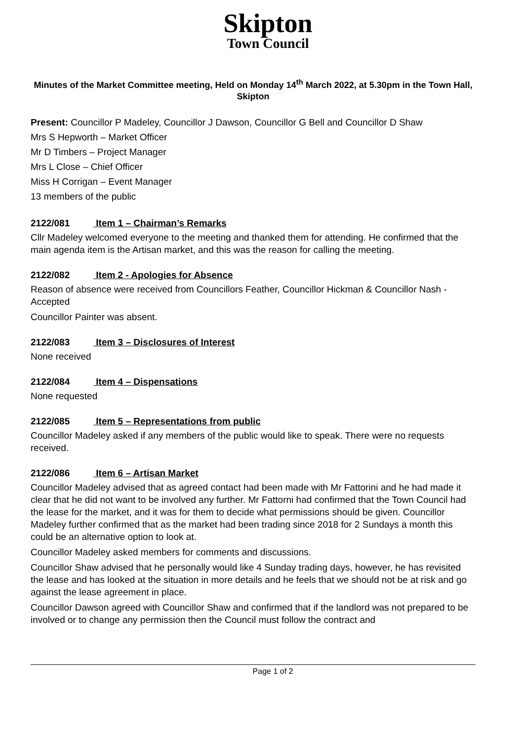Skipton
Town Council
Minutes of the Market Committee meeting, Held on Monday 14<sup>th</sup> March 2022, at 5.30pm in the Town Hall, Skipton
Present: Councillor P Madeley, Councillor J Dawson, Councillor G Bell and Councillor D Shaw
Mrs S Hepworth – Market Officer
Mr D Timbers – Project Manager
Mrs L Close – Chief Officer
Miss H Corrigan – Event Manager
13 members of the public
2122/081 Item 1 – Chairman’s Remarks
Cllr Madeley welcomed everyone to the meeting and thanked them for attending. He confirmed that the main agenda item is the Artisan market, and this was the reason for calling the meeting.
2122/082 Item 2 - Apologies for Absence
Reason of absence were received from Councillors Feather, Councillor Hickman & Councillor Nash - Accepted
Councillor Painter was absent.
2122/083 Item 3 – Disclosures of Interest
None received
2122/084 Item 4 – Dispensations
None requested
2122/085 Item 5 – Representations from public
Councillor Madeley asked if any members of the public would like to speak. There were no requests received.
2122/086 Item 6 – Artisan Market
Councillor Madeley advised that as agreed contact had been made with Mr Fattorini and he had made it clear that he did not want to be involved any further. Mr Fattorni had confirmed that the Town Council had the lease for the market, and it was for them to decide what permissions should be given. Councillor Madeley further confirmed that as the market had been trading since 2018 for 2 Sundays a month this could be an alternative option to look at.
Councillor Madeley asked members for comments and discussions.
Councillor Shaw advised that he personally would like 4 Sunday trading days, however, he has revisited the lease and has looked at the situation in more details and he feels that we should not be at risk and go against the lease agreement in place.
Councillor Dawson agreed with Councillor Shaw and confirmed that if the landlord was not prepared to be involved or to change any permission then the Council must follow the contract and
Page 1 of 2